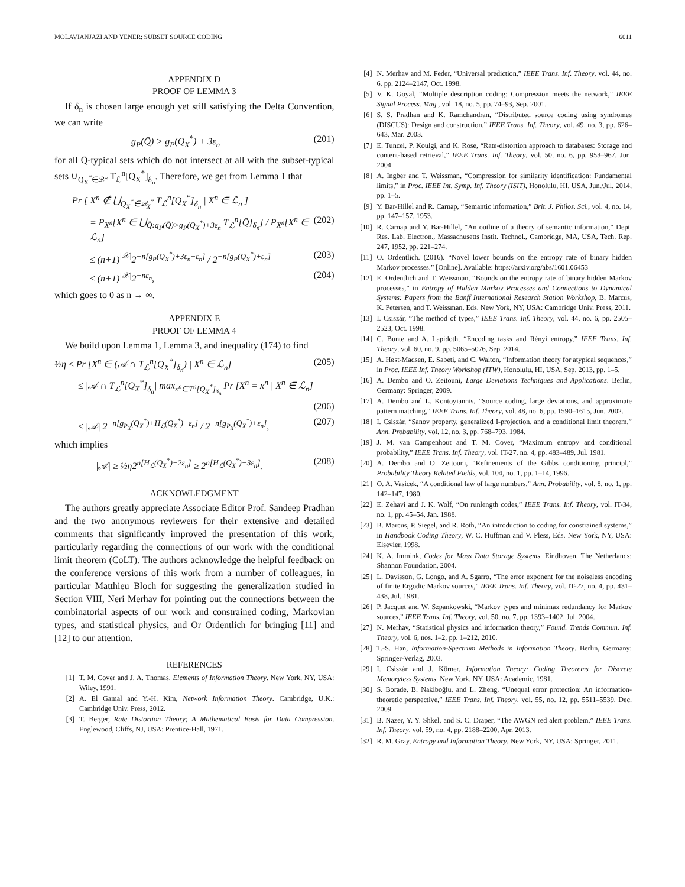MOLAVIANJAZI AND YENER: SUBSET SOURCE CODING 6011
APPENDIX D
PROOF OF LEMMA 3
If δ<sub>n</sub> is chosen large enough yet still satisfying the Delta Convention, we can write
g<sub>P</sub>(Q̄) > g<sub>P</sub>(Q<sub>X</sub><sup>*</sup>) + 3ε<sub>n</sub> (201)
for all Q̄-typical sets which do not intersect at all with the subset-typical sets ∪<sub>Q<sub>X</sub><sup>*</sup>∈𝒬*</sub> T<sub>ℒ</sub><sup>n</sup>[Q<sub>X</sub><sup>*</sup>]<sub>δ<sub>n</sub></sub>. Therefore, we get from Lemma 1 that
Pr [ X<sup>n</sup> ∉ ⋃<sub>Q<sub>X</sub><sup>*</sup>∈𝒬<sub>X</sub><sup>*</sup></sub> T<sub>ℒ</sub><sup>n</sup>[Q<sub>X</sub><sup>*</sup>]<sub>δ<sub>n</sub></sub> | X<sup>n</sup> ∈ ℒ<sub>n</sub> ]
= P<sub>X<sup>n</sup></sub>[X<sup>n</sup> ∈ ⋃<sub>Q̄:g<sub>P</sub>(Q̄)>g<sub>P</sub>(Q<sub>X</sub><sup>*</sup>)+3ε<sub>n</sub></sub> T<sub>ℒ</sub><sup>n</sup>[Q̄]<sub>δ<sub>n</sub></sub>] / P<sub>X<sup>n</sup></sub>[X<sup>n</sup> ∈ ℒ<sub>n</sub>] (202)
≤ (n+1)<sup>|𝒳|</sup>2<sup>−n[g<sub>P</sub>(Q<sub>X</sub><sup>*</sup>)+3ε<sub>n</sub>−ε<sub>n</sub>]</sup> / 2<sup>−n[g<sub>P</sub>(Q<sub>X</sub><sup>*</sup>)+ε<sub>n</sub>]</sup> (203)
≤ (n+1)<sup>|𝒳|</sup>2<sup>−nε<sub>n</sub></sup>, (204)
which goes to 0 as n → ∞.
APPENDIX E
PROOF OF LEMMA 4
We build upon Lemma 1, Lemma 3, and inequality (174) to find
½η ≤ Pr [X<sup>n</sup> ∈ (𝒜 ∩ T<sub>ℒ</sub><sup>n</sup>[Q<sub>X</sub><sup>*</sup>]<sub>δ<sub>n</sub></sub>) | X<sup>n</sup> ∈ ℒ<sub>n</sub>] (205)
≤ |𝒜 ∩ T<sub>ℒ</sub><sup>n</sup>[Q<sub>X</sub><sup>*</sup>]<sub>δ<sub>n</sub></sub>| max<sub>x<sup>n</sup>∈T<sup>n</sup>[Q<sub>X</sub><sup>*</sup>]<sub>δ<sub>n</sub></sub></sub> Pr [X<sup>n</sup> = x<sup>n</sup> | X<sup>n</sup> ∈ ℒ<sub>n</sub>]
(206)
≤ |𝒜| 2<sup>−n[g<sub>P<sub>X</sub></sub>(Q<sub>X</sub><sup>*</sup>)+H<sub>ℒ</sub>(Q<sub>X</sub><sup>*</sup>)−ε<sub>n</sub>]</sup> / 2<sup>−n[g<sub>P<sub>X</sub></sub>(Q<sub>X</sub><sup>*</sup>)+ε<sub>n</sub>]</sup>, (207)
which implies
|𝒜| ≥ ½η2<sup>n[H<sub>ℒ</sub>(Q<sub>X</sub><sup>*</sup>)−2ε<sub>n</sub>]</sup> ≥ 2<sup>n[H<sub>ℒ</sub>(Q<sub>X</sub><sup>*</sup>)−3ε<sub>n</sub>]</sup>. (208)
ACKNOWLEDGMENT
The authors greatly appreciate Associate Editor Prof. Sandeep Pradhan and the two anonymous reviewers for their extensive and detailed comments that significantly improved the presentation of this work, particularly regarding the connections of our work with the conditional limit theorem (CoLT). The authors acknowledge the helpful feedback on the conference versions of this work from a number of colleagues, in particular Matthieu Bloch for suggesting the generalization studied in Section VIII, Neri Merhav for pointing out the connections between the combinatorial aspects of our work and constrained coding, Markovian types, and statistical physics, and Or Ordentlich for bringing [11] and [12] to our attention.
REFERENCES
[1] T. M. Cover and J. A. Thomas, Elements of Information Theory. New York, NY, USA: Wiley, 1991.
[2] A. El Gamal and Y.-H. Kim, Network Information Theory. Cambridge, U.K.: Cambridge Univ. Press, 2012.
[3] T. Berger, Rate Distortion Theory; A Mathematical Basis for Data Compression. Englewood, Cliffs, NJ, USA: Prentice-Hall, 1971.
[4] N. Merhav and M. Feder, “Universal prediction,” IEEE Trans. Inf. Theory, vol. 44, no. 6, pp. 2124–2147, Oct. 1998.
[5] V. K. Goyal, “Multiple description coding: Compression meets the network,” IEEE Signal Process. Mag., vol. 18, no. 5, pp. 74–93, Sep. 2001.
[6] S. S. Pradhan and K. Ramchandran, “Distributed source coding using syndromes (DISCUS): Design and construction,” IEEE Trans. Inf. Theory, vol. 49, no. 3, pp. 626–643, Mar. 2003.
[7] E. Tuncel, P. Koulgi, and K. Rose, “Rate-distortion approach to databases: Storage and content-based retrieval,” IEEE Trans. Inf. Theory, vol. 50, no. 6, pp. 953–967, Jun. 2004.
[8] A. Ingber and T. Weissman, “Compression for similarity identification: Fundamental limits,” in Proc. IEEE Int. Symp. Inf. Theory (ISIT), Honolulu, HI, USA, Jun./Jul. 2014, pp. 1–5.
[9] Y. Bar-Hillel and R. Carnap, “Semantic information,” Brit. J. Philos. Sci., vol. 4, no. 14, pp. 147–157, 1953.
[10] R. Carnap and Y. Bar-Hillel, “An outline of a theory of semantic information,” Dept. Res. Lab. Electron., Massachusetts Instit. Technol., Cambridge, MA, USA, Tech. Rep. 247, 1952, pp. 221–274.
[11] O. Ordentlich. (2016). “Novel lower bounds on the entropy rate of binary hidden Markov processes.” [Online]. Available: https://arxiv.org/abs/1601.06453
[12] E. Ordentlich and T. Weissman, “Bounds on the entropy rate of binary hidden Markov processes,” in Entropy of Hidden Markov Processes and Connections to Dynamical Systems: Papers from the Banff International Research Station Workshop, B. Marcus, K. Petersen, and T. Weissman, Eds. New York, NY, USA: Cambridge Univ. Press, 2011.
[13] I. Csiszár, “The method of types,” IEEE Trans. Inf. Theory, vol. 44, no. 6, pp. 2505–2523, Oct. 1998.
[14] C. Bunte and A. Lapidoth, “Encoding tasks and Rényi entropy,” IEEE Trans. Inf. Theory, vol. 60, no. 9, pp. 5065–5076, Sep. 2014.
[15] A. Høst-Madsen, E. Sabeti, and C. Walton, “Information theory for atypical sequences,” in Proc. IEEE Inf. Theory Workshop (ITW), Honolulu, HI, USA, Sep. 2013, pp. 1–5.
[16] A. Dembo and O. Zeitouni, Large Deviations Techniques and Applications. Berlin, Germany: Springer, 2009.
[17] A. Dembo and L. Kontoyiannis, “Source coding, large deviations, and approximate pattern matching,” IEEE Trans. Inf. Theory, vol. 48, no. 6, pp. 1590–1615, Jun. 2002.
[18] I. Csiszár, “Sanov property, generalized I-projection, and a conditional limit theorem,” Ann. Probability, vol. 12, no. 3, pp. 768–793, 1984.
[19] J. M. van Campenhout and T. M. Cover, “Maximum entropy and conditional probability,” IEEE Trans. Inf. Theory, vol. IT-27, no. 4, pp. 483–489, Jul. 1981.
[20] A. Dembo and O. Zeitouni, “Refinements of the Gibbs conditioning principl,” Probability Theory Related Fields, vol. 104, no. 1, pp. 1–14, 1996.
[21] O. A. Vasicek, “A conditional law of large numbers,” Ann. Probability, vol. 8, no. 1, pp. 142–147, 1980.
[22] E. Zehavi and J. K. Wolf, “On runlength codes,” IEEE Trans. Inf. Theory, vol. IT-34, no. 1, pp. 45–54, Jan. 1988.
[23] B. Marcus, P. Siegel, and R. Roth, “An introduction to coding for constrained systems,” in Handbook Coding Theory, W. C. Huffman and V. Pless, Eds. New York, NY, USA: Elsevier, 1998.
[24] K. A. Immink, Codes for Mass Data Storage Systems. Eindhoven, The Netherlands: Shannon Foundation, 2004.
[25] L. Davisson, G. Longo, and A. Sgarro, “The error exponent for the noiseless encoding of finite Ergodic Markov sources,” IEEE Trans. Inf. Theory, vol. IT-27, no. 4, pp. 431–438, Jul. 1981.
[26] P. Jacquet and W. Szpankowski, “Markov types and minimax redundancy for Markov sources,” IEEE Trans. Inf. Theory, vol. 50, no. 7, pp. 1393–1402, Jul. 2004.
[27] N. Merhav, “Statistical physics and information theory,” Found. Trends Commun. Inf. Theory, vol. 6, nos. 1–2, pp. 1–212, 2010.
[28] T.-S. Han, Information-Spectrum Methods in Information Theory. Berlin, Germany: Springer-Verlag, 2003.
[29] I. Csiszár and J. Körner, Information Theory: Coding Theorems for Discrete Memoryless Systems. New York, NY, USA: Academic, 1981.
[30] S. Borade, B. Nakiboğlu, and L. Zheng, “Unequal error protection: An information-theoretic perspective,” IEEE Trans. Inf. Theory, vol. 55, no. 12, pp. 5511–5539, Dec. 2009.
[31] B. Nazer, Y. Y. Shkel, and S. C. Draper, “The AWGN red alert problem,” IEEE Trans. Inf. Theory, vol. 59, no. 4, pp. 2188–2200, Apr. 2013.
[32] R. M. Gray, Entropy and Information Theory. New York, NY, USA: Springer, 2011.